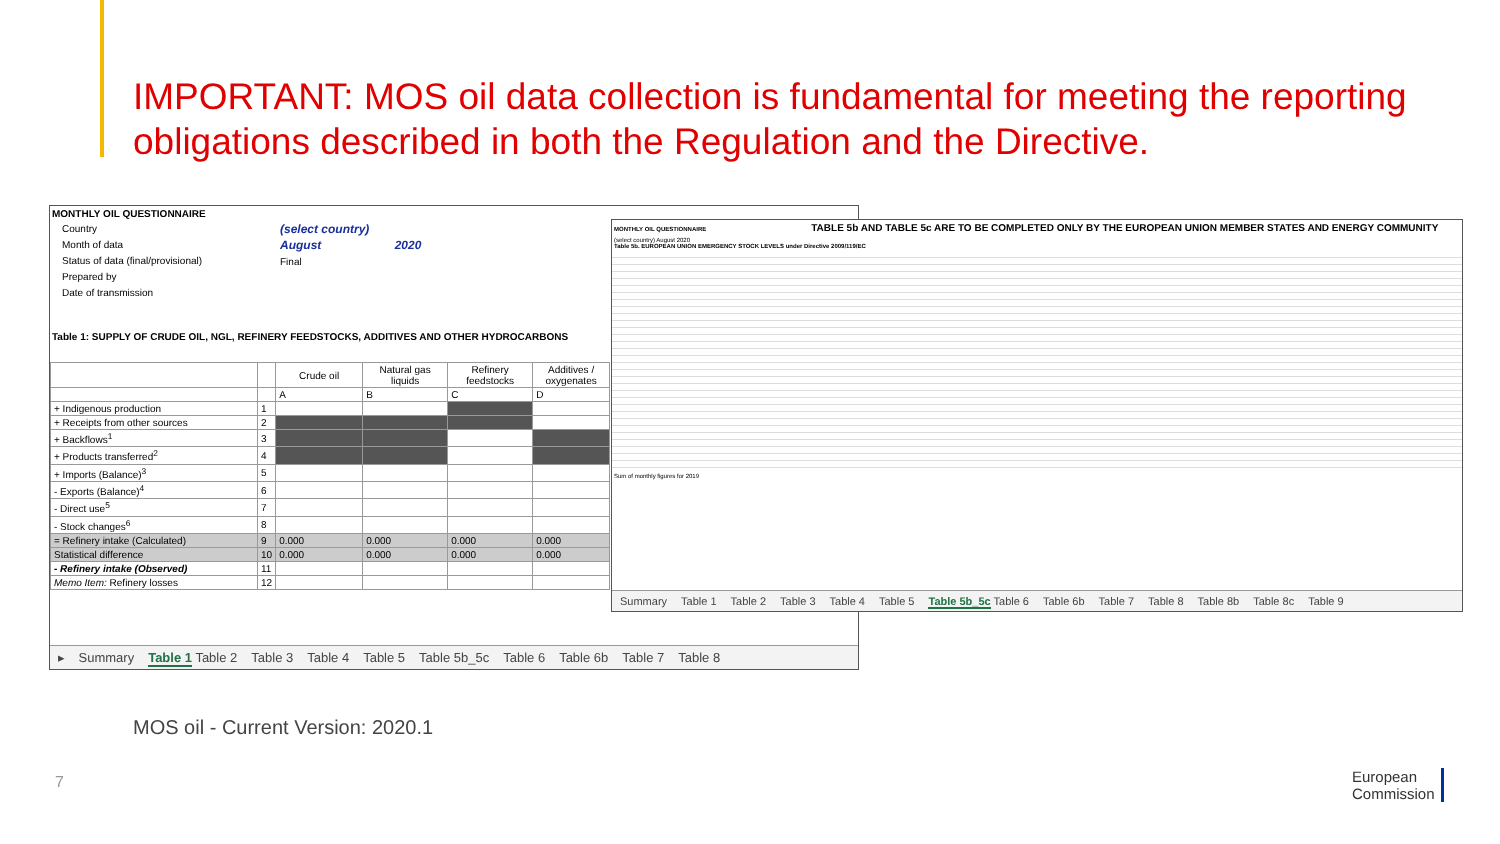IMPORTANT: MOS oil data collection is fundamental for meeting the reporting obligations described in both the Regulation and the Directive.
MONTHLY OIL QUESTIONNAIRE
Country
Month of data
Status of data (final/provisional)
Prepared by
Date of transmission
(select country)
August 2020
Final
Table 1: SUPPLY OF CRUDE OIL, NGL, REFINERY FEEDSTOCKS, ADDITIVES AND OTHER HYDROCARBONS
| | | Crude oil | Natural gas liquids | Refinery feedstocks | Additives / oxygenates |
| --- | --- | --- | --- | --- | --- |
| | | A | B | C | D |
| + Indigenous production | 1 | | | | |
| + Receipts from other sources | 2 | | | | |
| + Backflows<sup>1</sup> | 3 | | | | |
| + Products transferred<sup>2</sup> | 4 | | | | |
| + Imports (Balance)<sup>3</sup> | 5 | | | | |
| - Exports (Balance)<sup>4</sup> | 6 | | | | |
| - Direct use<sup>5</sup> | 7 | | | | |
| - Stock changes<sup>6</sup> | 8 | | | | |
| = Refinery intake (Calculated) | 9 | 0.000 | 0.000 | 0.000 | 0.000 |
| Statistical difference | 10 | 0.000 | 0.000 | 0.000 | 0.000 |
| - Refinery intake (Observed) | 11 | | | | |
| Memo Item: Refinery losses | 12 | | | | |
▸ Summary Table 1 Table 2 Table 3 Table 4 Table 5 Table 5b_5c Table 6 Table 6b Table 7 Table 8
MONTHLY OIL QUESTIONNAIRE TABLE 5b AND TABLE 5c ARE TO BE COMPLETED ONLY BY THE EUROPEAN UNION MEMBER STATES AND ENERGY COMMUNITY
(select country) August 2020
Table 5b. EUROPEAN UNION EMERGENCY STOCK LEVELS under Directive 2009/119/EC
Sum of monthly figures for 2019
Summary Table 1 Table 2 Table 3 Table 4 Table 5 Table 5b_5c Table 6 Table 6b Table 7 Table 8 Table 8b Table 8c Table 9
MOS oil - Current Version: 2020.1
7
European
Commission